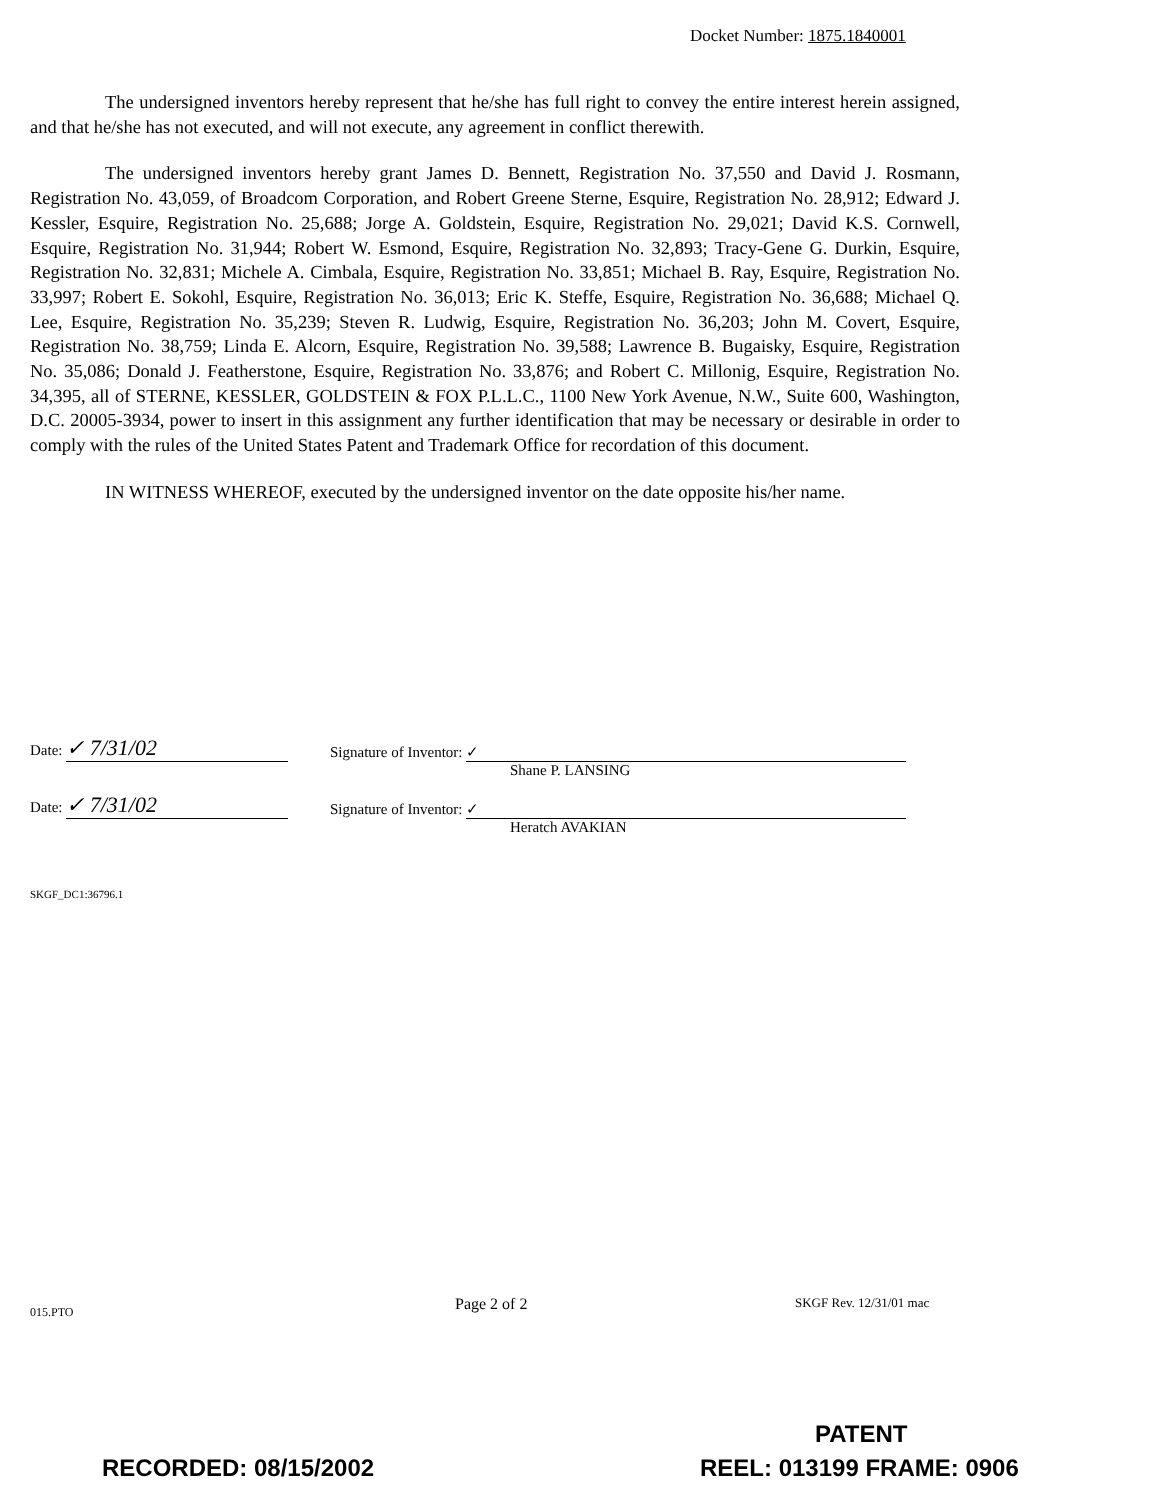Docket Number: 1875.1840001
The undersigned inventors hereby represent that he/she has full right to convey the entire interest herein assigned, and that he/she has not executed, and will not execute, any agreement in conflict therewith.
The undersigned inventors hereby grant James D. Bennett, Registration No. 37,550 and David J. Rosmann, Registration No. 43,059, of Broadcom Corporation, and Robert Greene Sterne, Esquire, Registration No. 28,912; Edward J. Kessler, Esquire, Registration No. 25,688; Jorge A. Goldstein, Esquire, Registration No. 29,021; David K.S. Cornwell, Esquire, Registration No. 31,944; Robert W. Esmond, Esquire, Registration No. 32,893; Tracy-Gene G. Durkin, Esquire, Registration No. 32,831; Michele A. Cimbala, Esquire, Registration No. 33,851; Michael B. Ray, Esquire, Registration No. 33,997; Robert E. Sokohl, Esquire, Registration No. 36,013; Eric K. Steffe, Esquire, Registration No. 36,688; Michael Q. Lee, Esquire, Registration No. 35,239; Steven R. Ludwig, Esquire, Registration No. 36,203; John M. Covert, Esquire, Registration No. 38,759; Linda E. Alcorn, Esquire, Registration No. 39,588; Lawrence B. Bugaisky, Esquire, Registration No. 35,086; Donald J. Featherstone, Esquire, Registration No. 33,876; and Robert C. Millonig, Esquire, Registration No. 34,395, all of STERNE, KESSLER, GOLDSTEIN & FOX P.L.L.C., 1100 New York Avenue, N.W., Suite 600, Washington, D.C. 20005-3934, power to insert in this assignment any further identification that may be necessary or desirable in order to comply with the rules of the United States Patent and Trademark Office for recordation of this document.
IN WITNESS WHEREOF, executed by the undersigned inventor on the date opposite his/her name.
Date: ✓ 7/31/02
Signature of Inventor: ✓
Shane P. LANSING
Date: ✓ 7/31/02
Signature of Inventor: ✓
Heratch AVAKIAN
SKGF_DC1:36796.1
015.PTO Page 2 of 2 SKGF Rev. 12/31/01 mac
PATENT
RECORDED: 08/15/2002 REEL: 013199 FRAME: 0906